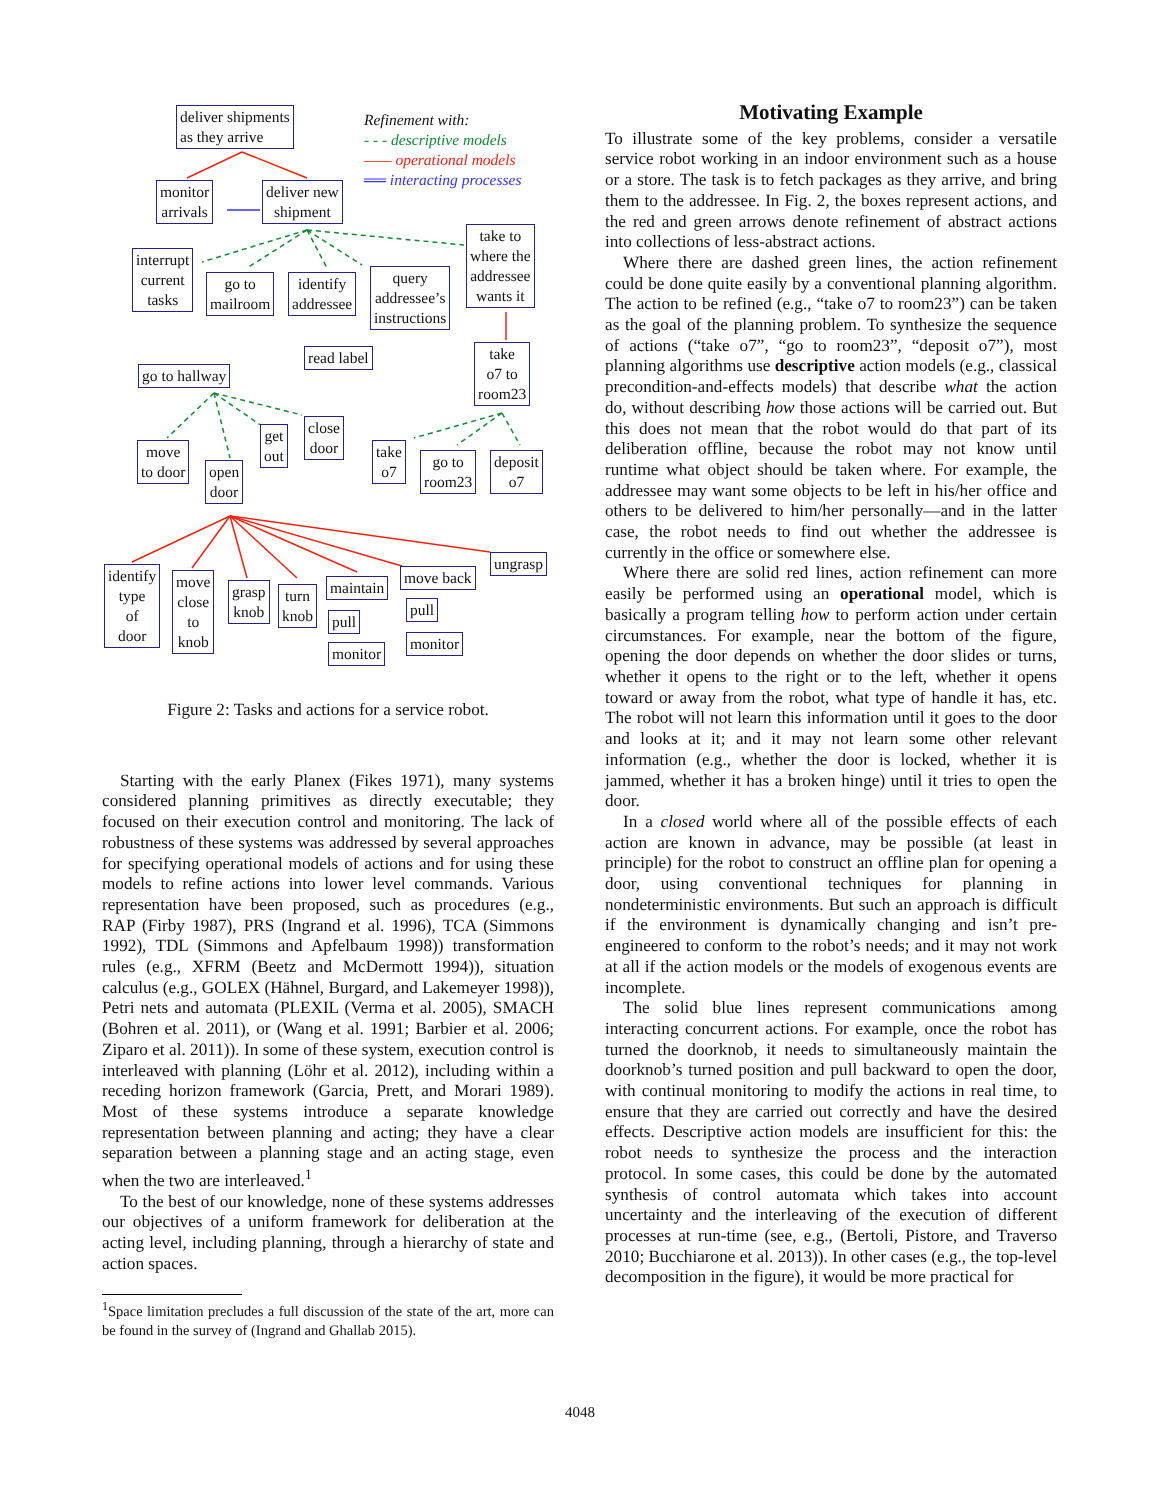Refinement with:
- - - descriptive models
—— operational models
══ interacting processes
deliver shipments
as they arrive
monitor
arrivals
deliver new
shipment
interrupt
current
tasks
go to
mailroom
identify
addressee
query
addressee’s
instructions
take to
where the
addressee
wants it
go to hallway
read label
take
o7 to
room23
move
to door
open
door
get
out
close
door
take
o7
go to
room23
deposit
o7
ungrasp
identify
type
of
door
move
close
to
knob
grasp
knob
turn
knob
maintain
move back
pull
pull
monitor
monitor
Figure 2: Tasks and actions for a service robot.
Starting with the early Planex (Fikes 1971), many systems considered planning primitives as directly executable; they focused on their execution control and monitoring. The lack of robustness of these systems was addressed by several approaches for specifying operational models of actions and for using these models to refine actions into lower level commands. Various representation have been proposed, such as procedures (e.g., RAP (Firby 1987), PRS (Ingrand et al. 1996), TCA (Simmons 1992), TDL (Simmons and Apfelbaum 1998)) transformation rules (e.g., XFRM (Beetz and McDermott 1994)), situation calculus (e.g., GOLEX (Hähnel, Burgard, and Lakemeyer 1998)), Petri nets and automata (PLEXIL (Verma et al. 2005), SMACH (Bohren et al. 2011), or (Wang et al. 1991; Barbier et al. 2006; Ziparo et al. 2011)). In some of these system, execution control is interleaved with planning (Löhr et al. 2012), including within a receding horizon framework (Garcia, Prett, and Morari 1989). Most of these systems introduce a separate knowledge representation between planning and acting; they have a clear separation between a planning stage and an acting stage, even when the two are interleaved.<sup>1</sup>
To the best of our knowledge, none of these systems addresses our objectives of a uniform framework for deliberation at the acting level, including planning, through a hierarchy of state and action spaces.
<sup>1</sup> Space limitation precludes a full discussion of the state of the art, more can be found in the survey of (Ingrand and Ghallab 2015).
Motivating Example
To illustrate some of the key problems, consider a versatile service robot working in an indoor environment such as a house or a store. The task is to fetch packages as they arrive, and bring them to the addressee. In Fig. 2, the boxes represent actions, and the red and green arrows denote refinement of abstract actions into collections of less-abstract actions.
Where there are dashed green lines, the action refinement could be done quite easily by a conventional planning algorithm. The action to be refined (e.g., “take o7 to room23”) can be taken as the goal of the planning problem. To synthesize the sequence of actions (“take o7”, “go to room23”, “deposit o7”), most planning algorithms use descriptive action models (e.g., classical precondition-and-effects models) that describe what the action do, without describing how those actions will be carried out. But this does not mean that the robot would do that part of its deliberation offline, because the robot may not know until runtime what object should be taken where. For example, the addressee may want some objects to be left in his/her office and others to be delivered to him/her personally—and in the latter case, the robot needs to find out whether the addressee is currently in the office or somewhere else.
Where there are solid red lines, action refinement can more easily be performed using an operational model, which is basically a program telling how to perform action under certain circumstances. For example, near the bottom of the figure, opening the door depends on whether the door slides or turns, whether it opens to the right or to the left, whether it opens toward or away from the robot, what type of handle it has, etc. The robot will not learn this information until it goes to the door and looks at it; and it may not learn some other relevant information (e.g., whether the door is locked, whether it is jammed, whether it has a broken hinge) until it tries to open the door.
In a closed world where all of the possible effects of each action are known in advance, may be possible (at least in principle) for the robot to construct an offline plan for opening a door, using conventional techniques for planning in nondeterministic environments. But such an approach is difficult if the environment is dynamically changing and isn’t pre-engineered to conform to the robot’s needs; and it may not work at all if the action models or the models of exogenous events are incomplete.
The solid blue lines represent communications among interacting concurrent actions. For example, once the robot has turned the doorknob, it needs to simultaneously maintain the doorknob’s turned position and pull backward to open the door, with continual monitoring to modify the actions in real time, to ensure that they are carried out correctly and have the desired effects. Descriptive action models are insufficient for this: the robot needs to synthesize the process and the interaction protocol. In some cases, this could be done by the automated synthesis of control automata which takes into account uncertainty and the interleaving of the execution of different processes at run-time (see, e.g., (Bertoli, Pistore, and Traverso 2010; Bucchiarone et al. 2013)). In other cases (e.g., the top-level decomposition in the figure), it would be more practical for
4048